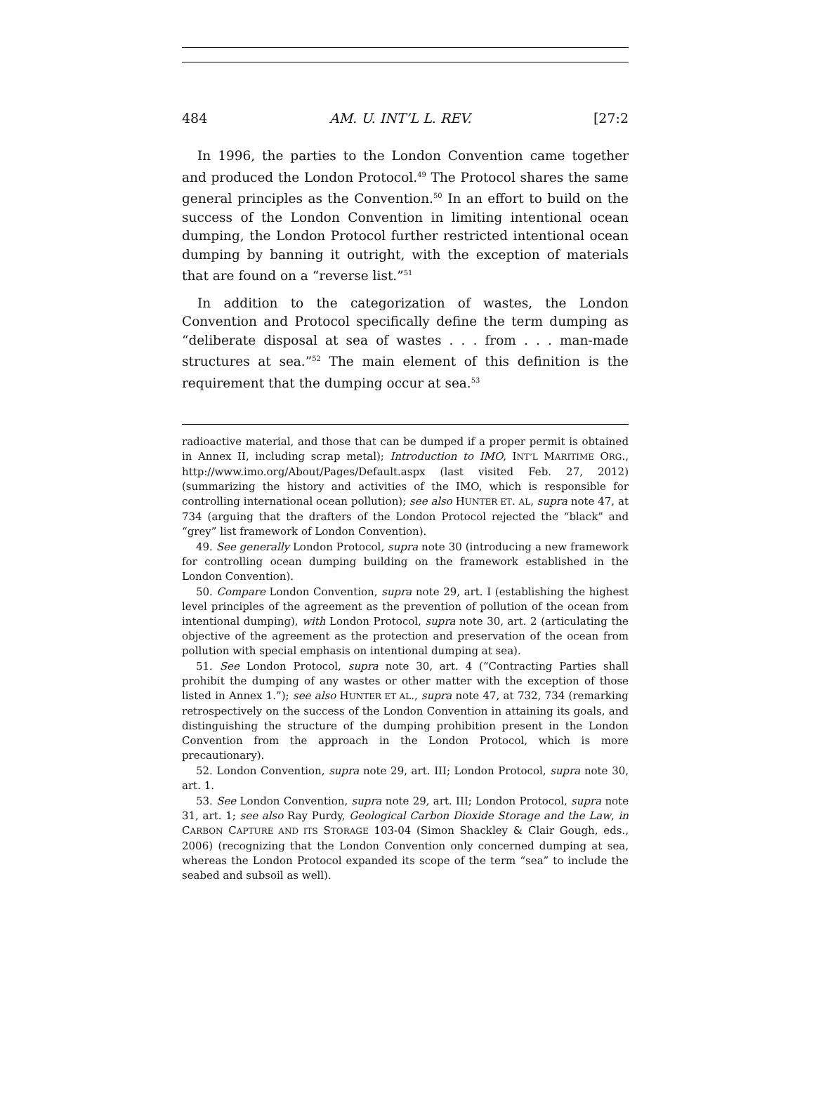484 AM. U. INT’L L. REV. [27:2
In 1996, the parties to the London Convention came together and produced the London Protocol.<sup>49</sup> The Protocol shares the same general principles as the Convention.<sup>50</sup> In an effort to build on the success of the London Convention in limiting intentional ocean dumping, the London Protocol further restricted intentional ocean dumping by banning it outright, with the exception of materials that are found on a “reverse list.”<sup>51</sup>
In addition to the categorization of wastes, the London Convention and Protocol specifically define the term dumping as “deliberate disposal at sea of wastes . . . from . . . man-made structures at sea.”<sup>52</sup> The main element of this definition is the requirement that the dumping occur at sea.<sup>53</sup>
radioactive material, and those that can be dumped if a proper permit is obtained in Annex II, including scrap metal); Introduction to IMO, INT’L MARITIME ORG., http://www.imo.org/About/Pages/Default.aspx (last visited Feb. 27, 2012) (summarizing the history and activities of the IMO, which is responsible for controlling international ocean pollution); see also HUNTER ET. AL, supra note 47, at 734 (arguing that the drafters of the London Protocol rejected the “black” and “grey” list framework of London Convention).
49. See generally London Protocol, supra note 30 (introducing a new framework for controlling ocean dumping building on the framework established in the London Convention).
50. Compare London Convention, supra note 29, art. I (establishing the highest level principles of the agreement as the prevention of pollution of the ocean from intentional dumping), with London Protocol, supra note 30, art. 2 (articulating the objective of the agreement as the protection and preservation of the ocean from pollution with special emphasis on intentional dumping at sea).
51. See London Protocol, supra note 30, art. 4 (“Contracting Parties shall prohibit the dumping of any wastes or other matter with the exception of those listed in Annex 1.”); see also HUNTER ET AL., supra note 47, at 732, 734 (remarking retrospectively on the success of the London Convention in attaining its goals, and distinguishing the structure of the dumping prohibition present in the London Convention from the approach in the London Protocol, which is more precautionary).
52. London Convention, supra note 29, art. III; London Protocol, supra note 30, art. 1.
53. See London Convention, supra note 29, art. III; London Protocol, supra note 31, art. 1; see also Ray Purdy, Geological Carbon Dioxide Storage and the Law, in CARBON CAPTURE AND ITS STORAGE 103-04 (Simon Shackley & Clair Gough, eds., 2006) (recognizing that the London Convention only concerned dumping at sea, whereas the London Protocol expanded its scope of the term “sea” to include the seabed and subsoil as well).